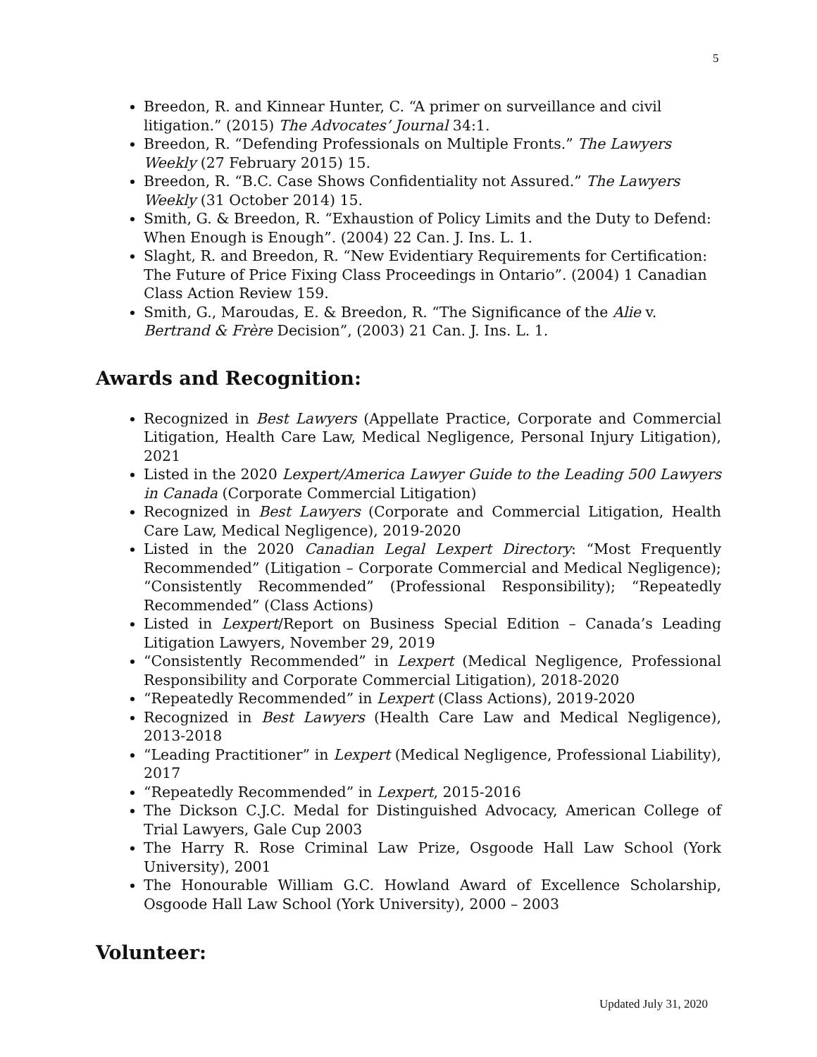5
Breedon, R. and Kinnear Hunter, C. “A primer on surveillance and civil litigation.” (2015) The Advocates’ Journal 34:1.
Breedon, R. “Defending Professionals on Multiple Fronts.” The Lawyers Weekly (27 February 2015) 15.
Breedon, R. “B.C. Case Shows Confidentiality not Assured.” The Lawyers Weekly (31 October 2014) 15.
Smith, G. & Breedon, R. “Exhaustion of Policy Limits and the Duty to Defend: When Enough is Enough”. (2004) 22 Can. J. Ins. L. 1.
Slaght, R. and Breedon, R. “New Evidentiary Requirements for Certification: The Future of Price Fixing Class Proceedings in Ontario”. (2004) 1 Canadian Class Action Review 159.
Smith, G., Maroudas, E. & Breedon, R. “The Significance of the Alie v. Bertrand & Frère Decision”, (2003) 21 Can. J. Ins. L. 1.
Awards and Recognition:
Recognized in Best Lawyers (Appellate Practice, Corporate and Commercial Litigation, Health Care Law, Medical Negligence, Personal Injury Litigation), 2021
Listed in the 2020 Lexpert/America Lawyer Guide to the Leading 500 Lawyers in Canada (Corporate Commercial Litigation)
Recognized in Best Lawyers (Corporate and Commercial Litigation, Health Care Law, Medical Negligence), 2019-2020
Listed in the 2020 Canadian Legal Lexpert Directory: “Most Frequently Recommended” (Litigation – Corporate Commercial and Medical Negligence); “Consistently Recommended” (Professional Responsibility); “Repeatedly Recommended” (Class Actions)
Listed in Lexpert/Report on Business Special Edition – Canada’s Leading Litigation Lawyers, November 29, 2019
“Consistently Recommended” in Lexpert (Medical Negligence, Professional Responsibility and Corporate Commercial Litigation), 2018-2020
“Repeatedly Recommended” in Lexpert (Class Actions), 2019-2020
Recognized in Best Lawyers (Health Care Law and Medical Negligence), 2013-2018
“Leading Practitioner” in Lexpert (Medical Negligence, Professional Liability), 2017
“Repeatedly Recommended” in Lexpert, 2015-2016
The Dickson C.J.C. Medal for Distinguished Advocacy, American College of Trial Lawyers, Gale Cup 2003
The Harry R. Rose Criminal Law Prize, Osgoode Hall Law School (York University), 2001
The Honourable William G.C. Howland Award of Excellence Scholarship, Osgoode Hall Law School (York University), 2000 – 2003
Volunteer:
Updated July 31, 2020